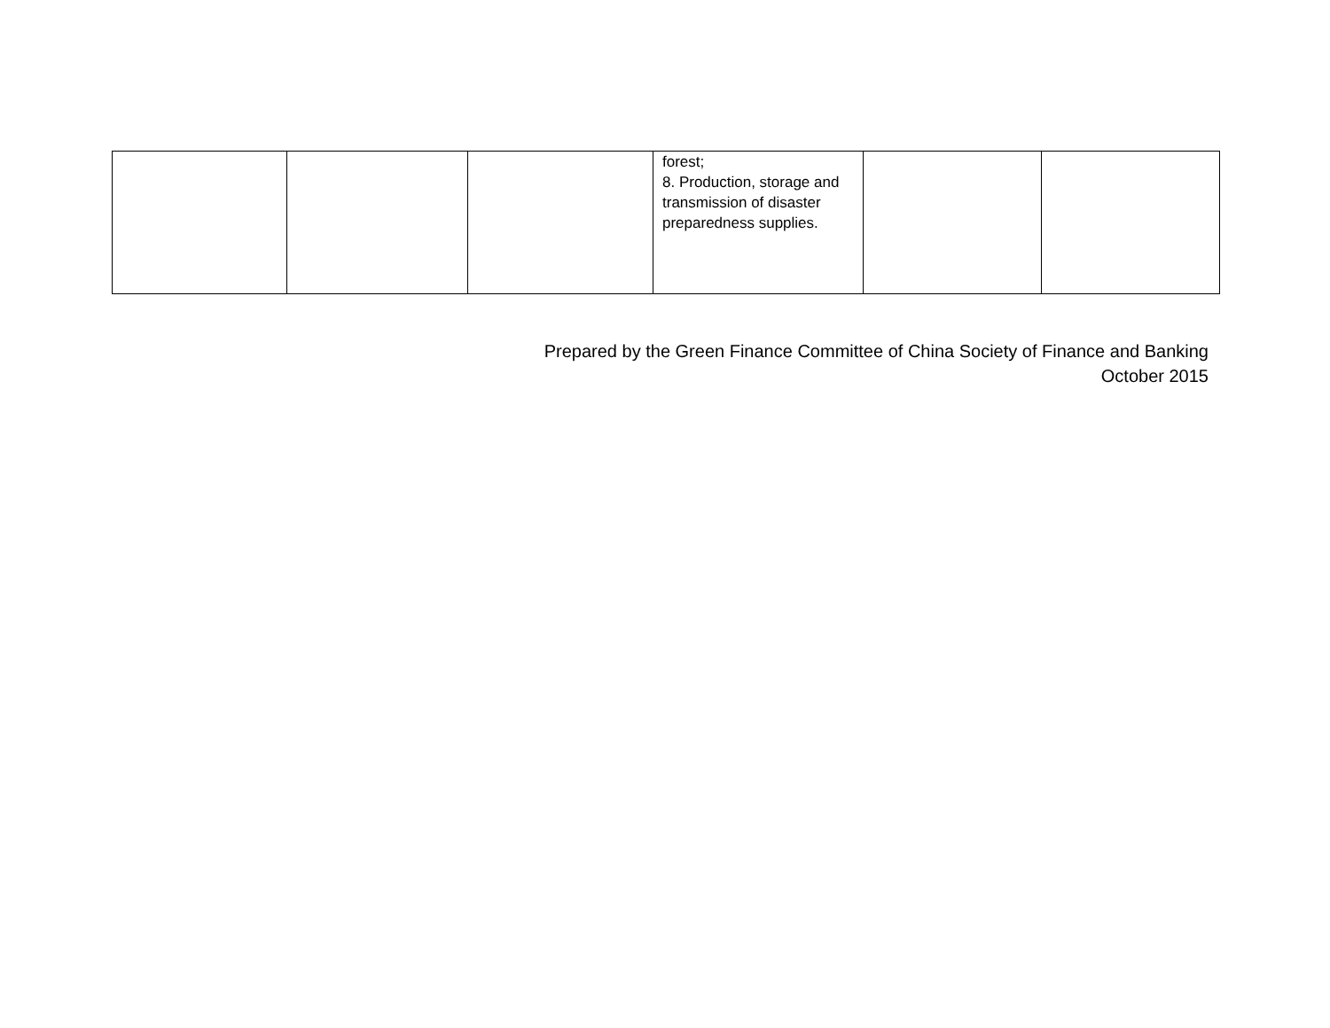| | | | forest; 8. Production, storage and transmission of disaster preparedness supplies. | | |
Prepared by the Green Finance Committee of China Society of Finance and Banking
October 2015